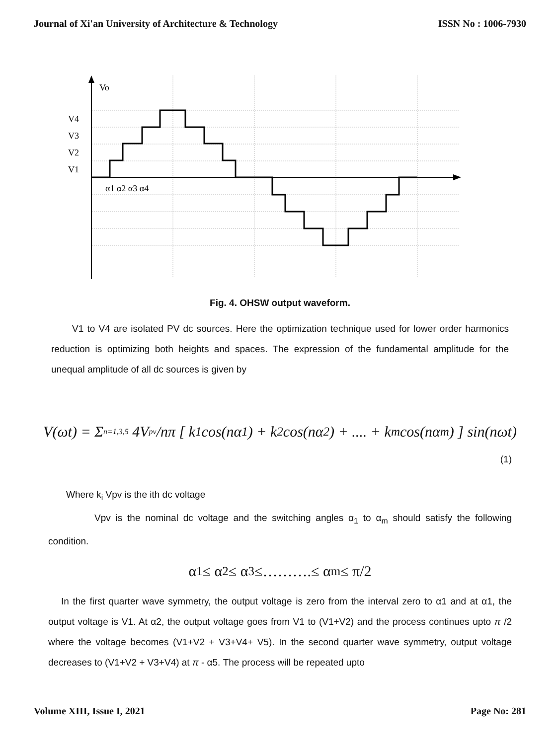Journal of Xi'an University of Architecture & Technology ISSN No : 1006-7930
Vo
V4
V3
V2
V1
α1 α2 α3 α4
Fig. 4. OHSW output waveform.
V1 to V4 are isolated PV dc sources. Here the optimization technique used for lower order harmonics reduction is optimizing both heights and spaces. The expression of the fundamental amplitude for the unequal amplitude of all dc sources is given by
V(ωt) = Σ<sub>n=1,3,5</sub> 4V<sub>pv</sub>/nπ [ k<sub>1</sub> cos(nα<sub>1</sub>) + k<sub>2</sub> cos(nα<sub>2</sub>) + .... + k<sub>m</sub> cos(nα<sub>m</sub>) ] sin(nωt)
(1)
Where k<sub>i</sub> Vpv is the ith dc voltage
Vpv is the nominal dc voltage and the switching angles α<sub>1</sub> to α<sub>m</sub> should satisfy the following condition.
α<sub>1</sub> ≤ α<sub>2</sub> ≤ α<sub>3</sub> ≤……….≤ α<sub>m</sub> ≤ π/2
In the first quarter wave symmetry, the output voltage is zero from the interval zero to α1 and at α1, the output voltage is V1. At α2, the output voltage goes from V1 to (V1+V2) and the process continues upto π /2 where the voltage becomes (V1+V2 + V3+V4+ V5). In the second quarter wave symmetry, output voltage decreases to (V1+V2 + V3+V4) at π - α5. The process will be repeated upto
Volume XIII, Issue I, 2021 Page No: 281